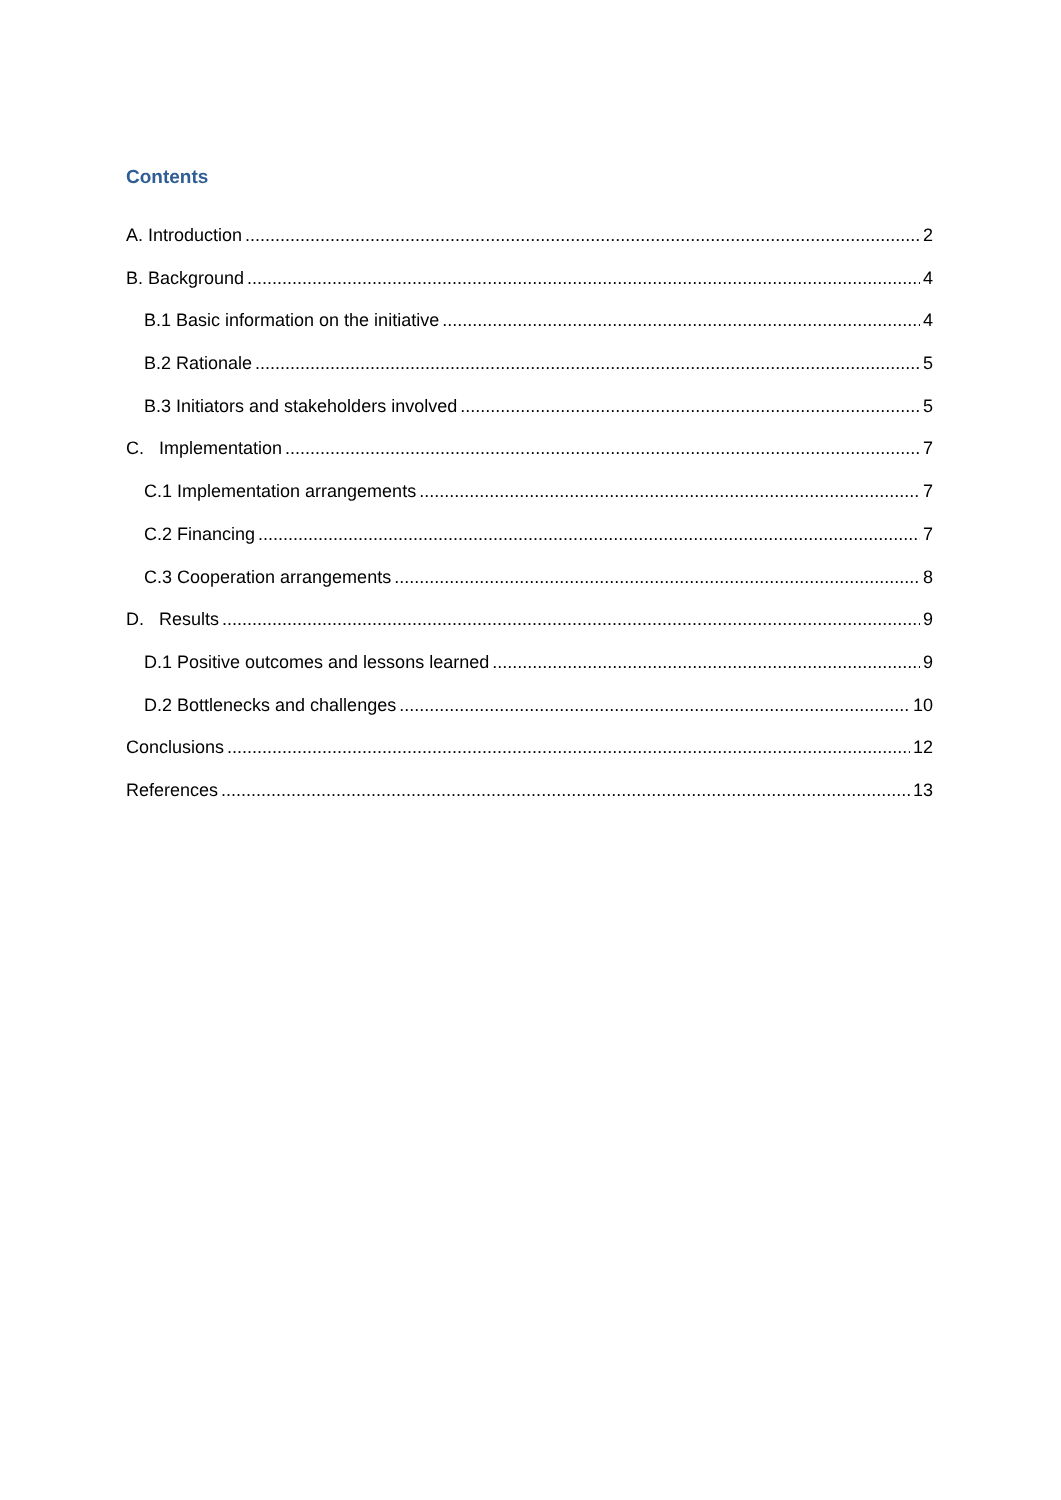Contents
A. Introduction 2
B. Background 4
B.1 Basic information on the initiative 4
B.2 Rationale 5
B.3 Initiators and stakeholders involved 5
C. Implementation 7
C.1 Implementation arrangements 7
C.2 Financing 7
C.3 Cooperation arrangements 8
D. Results 9
D.1 Positive outcomes and lessons learned 9
D.2 Bottlenecks and challenges 10
Conclusions 12
References 13